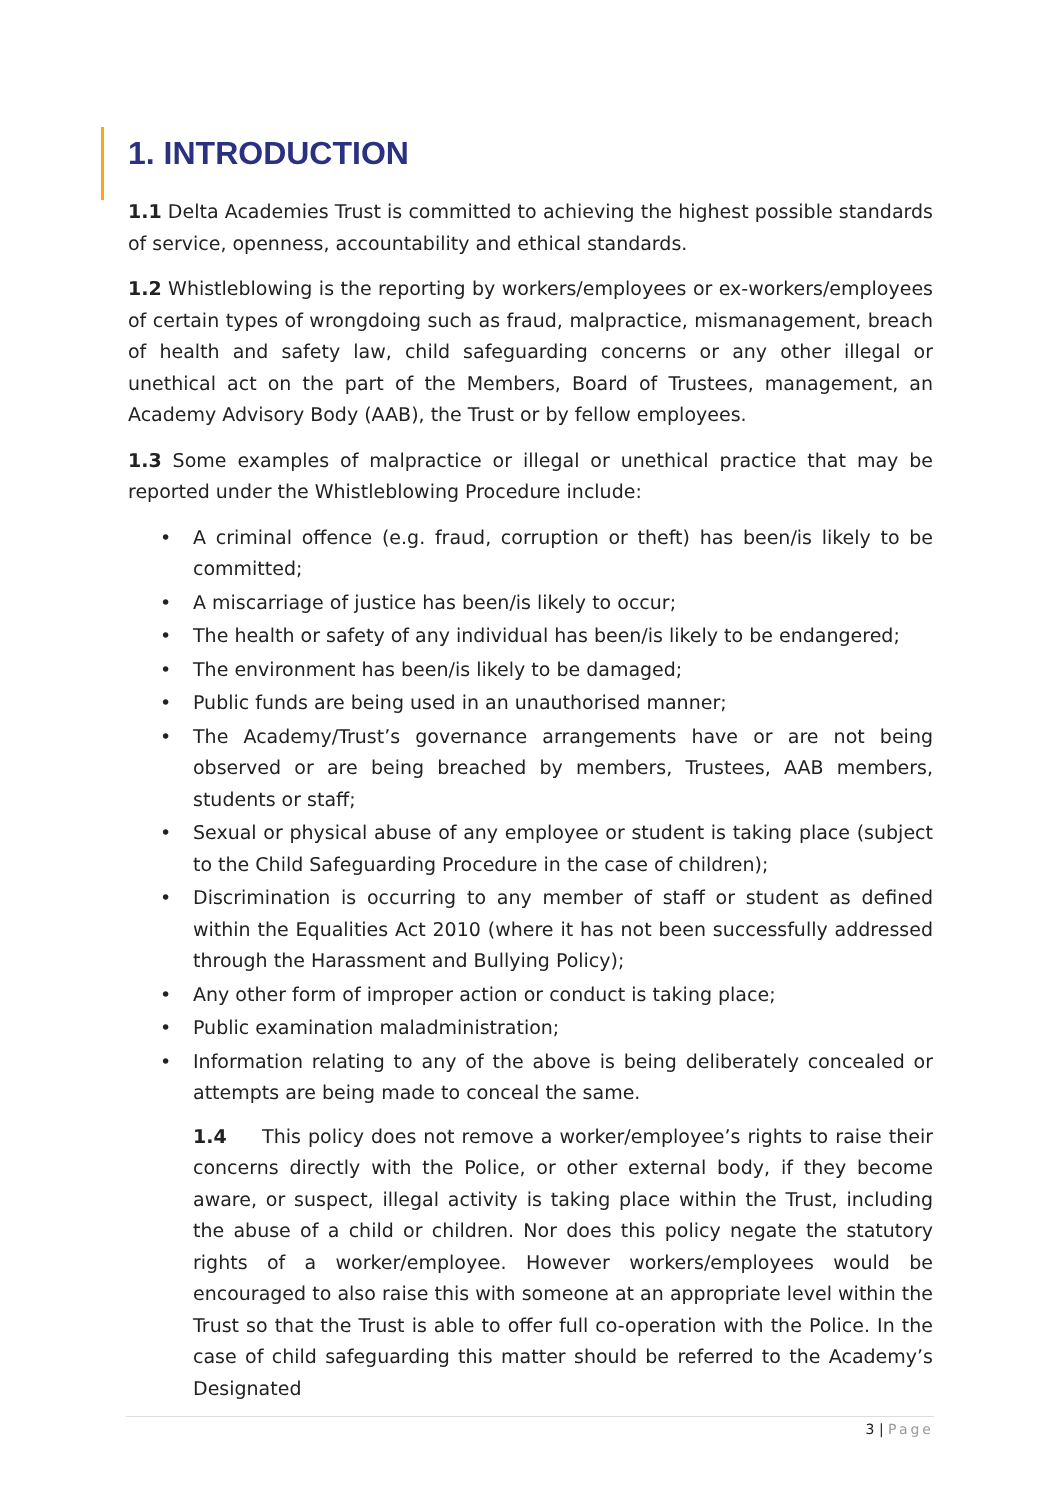1. INTRODUCTION
1.1 Delta Academies Trust is committed to achieving the highest possible standards of service, openness, accountability and ethical standards.
1.2 Whistleblowing is the reporting by workers/employees or ex-workers/employees of certain types of wrongdoing such as fraud, malpractice, mismanagement, breach of health and safety law, child safeguarding concerns or any other illegal or unethical act on the part of the Members, Board of Trustees, management, an Academy Advisory Body (AAB), the Trust or by fellow employees.
1.3 Some examples of malpractice or illegal or unethical practice that may be reported under the Whistleblowing Procedure include:
• A criminal offence (e.g. fraud, corruption or theft) has been/is likely to be committed;
• A miscarriage of justice has been/is likely to occur;
• The health or safety of any individual has been/is likely to be endangered;
• The environment has been/is likely to be damaged;
• Public funds are being used in an unauthorised manner;
• The Academy/Trust’s governance arrangements have or are not being observed or are being breached by members, Trustees, AAB members, students or staff;
• Sexual or physical abuse of any employee or student is taking place (subject to the Child Safeguarding Procedure in the case of children);
• Discrimination is occurring to any member of staff or student as defined within the Equalities Act 2010 (where it has not been successfully addressed through the Harassment and Bullying Policy);
• Any other form of improper action or conduct is taking place;
• Public examination maladministration;
• Information relating to any of the above is being deliberately concealed or attempts are being made to conceal the same.
1.4 This policy does not remove a worker/employee’s rights to raise their concerns directly with the Police, or other external body, if they become aware, or suspect, illegal activity is taking place within the Trust, including the abuse of a child or children. Nor does this policy negate the statutory rights of a worker/employee. However workers/employees would be encouraged to also raise this with someone at an appropriate level within the Trust so that the Trust is able to offer full co-operation with the Police. In the case of child safeguarding this matter should be referred to the Academy’s Designated
3 | Page